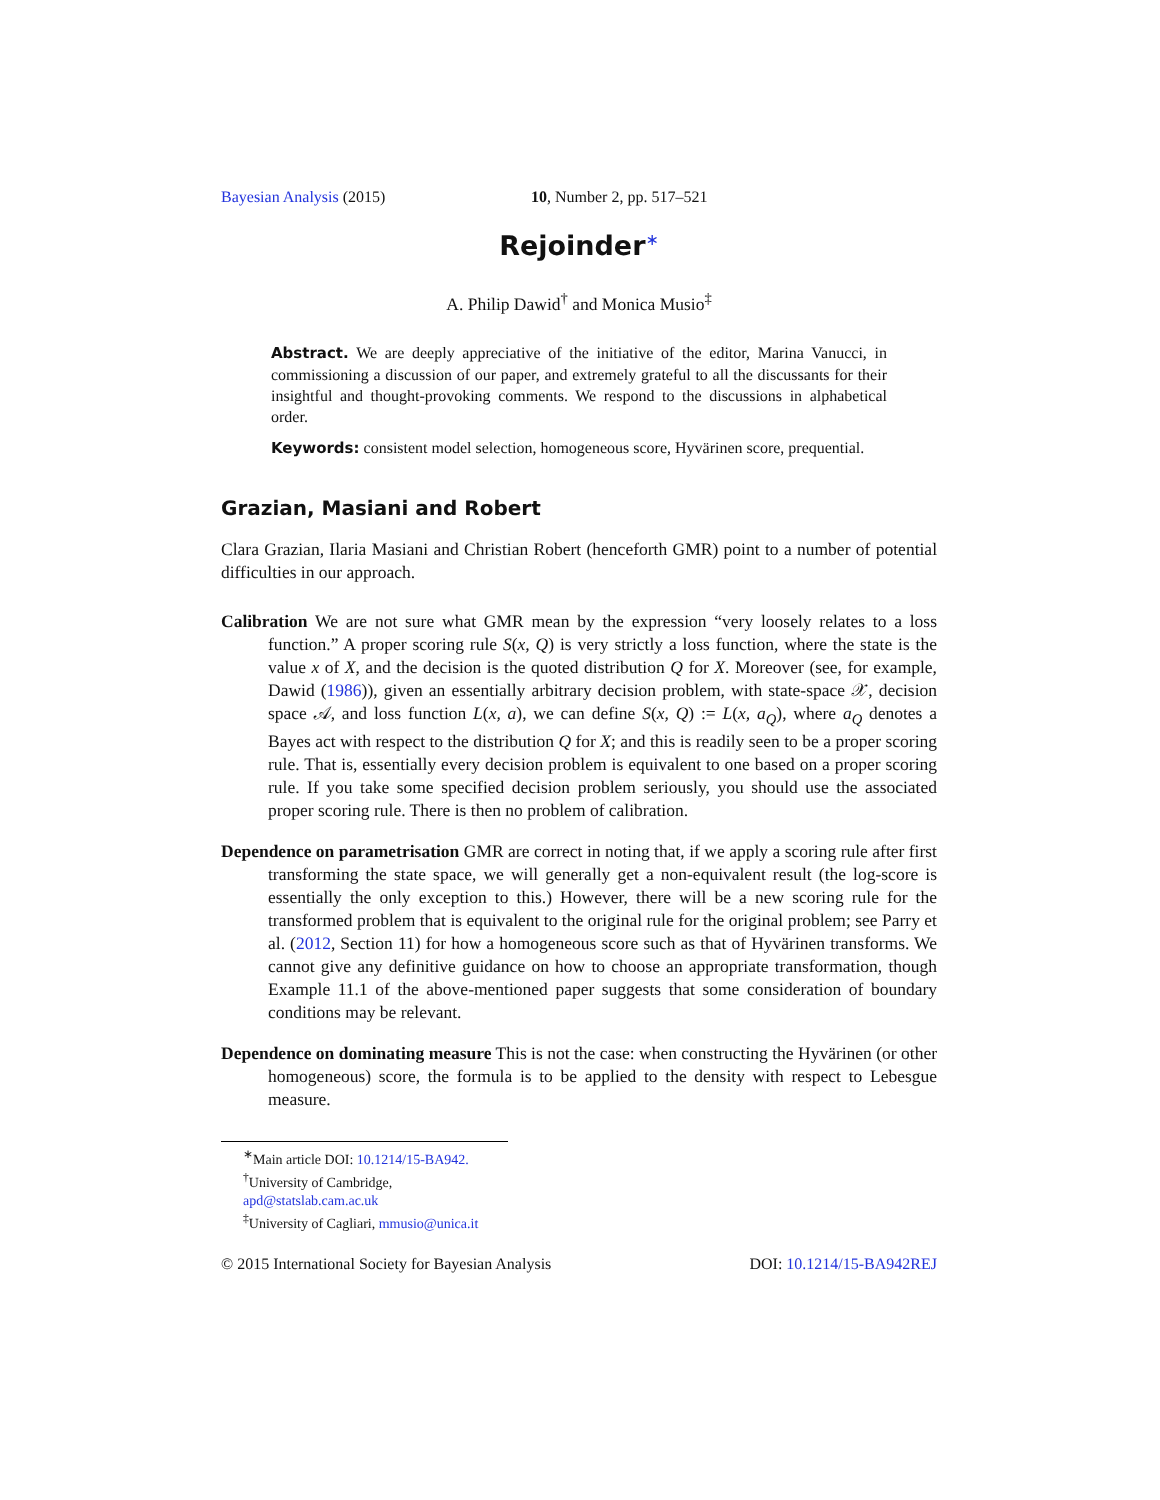Bayesian Analysis (2015) 10, Number 2, pp. 517–521
Rejoinder<sup>∗</sup>
A. Philip Dawid<sup>†</sup> and Monica Musio<sup>‡</sup>
Abstract. We are deeply appreciative of the initiative of the editor, Marina Vanucci, in commissioning a discussion of our paper, and extremely grateful to all the discussants for their insightful and thought-provoking comments. We respond to the discussions in alphabetical order.
Keywords: consistent model selection, homogeneous score, Hyvärinen score, prequential.
Grazian, Masiani and Robert
Clara Grazian, Ilaria Masiani and Christian Robert (henceforth GMR) point to a number of potential difficulties in our approach.
Calibration We are not sure what GMR mean by the expression “very loosely relates to a loss function.” A proper scoring rule S(x, Q) is very strictly a loss function, where the state is the value x of X, and the decision is the quoted distribution Q for X. Moreover (see, for example, Dawid (1986)), given an essentially arbitrary decision problem, with state-space 𝒳, decision space 𝒜, and loss function L(x, a), we can define S(x, Q) := L(x, a<sub>Q</sub>), where a<sub>Q</sub> denotes a Bayes act with respect to the distribution Q for X; and this is readily seen to be a proper scoring rule. That is, essentially every decision problem is equivalent to one based on a proper scoring rule. If you take some specified decision problem seriously, you should use the associated proper scoring rule. There is then no problem of calibration.
Dependence on parametrisation GMR are correct in noting that, if we apply a scoring rule after first transforming the state space, we will generally get a non-equivalent result (the log-score is essentially the only exception to this.) However, there will be a new scoring rule for the transformed problem that is equivalent to the original rule for the original problem; see Parry et al. (2012, Section 11) for how a homogeneous score such as that of Hyvärinen transforms. We cannot give any definitive guidance on how to choose an appropriate transformation, though Example 11.1 of the above-mentioned paper suggests that some consideration of boundary conditions may be relevant.
Dependence on dominating measure This is not the case: when constructing the Hyvärinen (or other homogeneous) score, the formula is to be applied to the density with respect to Lebesgue measure.
<sup>∗</sup>Main article DOI: 10.1214/15-BA942.
<sup>†</sup> University of Cambridge, apd@statslab.cam.ac.uk
<sup>‡</sup> University of Cagliari, mmusio@unica.it
© 2015 International Society for Bayesian Analysis DOI: 10.1214/15-BA942REJ